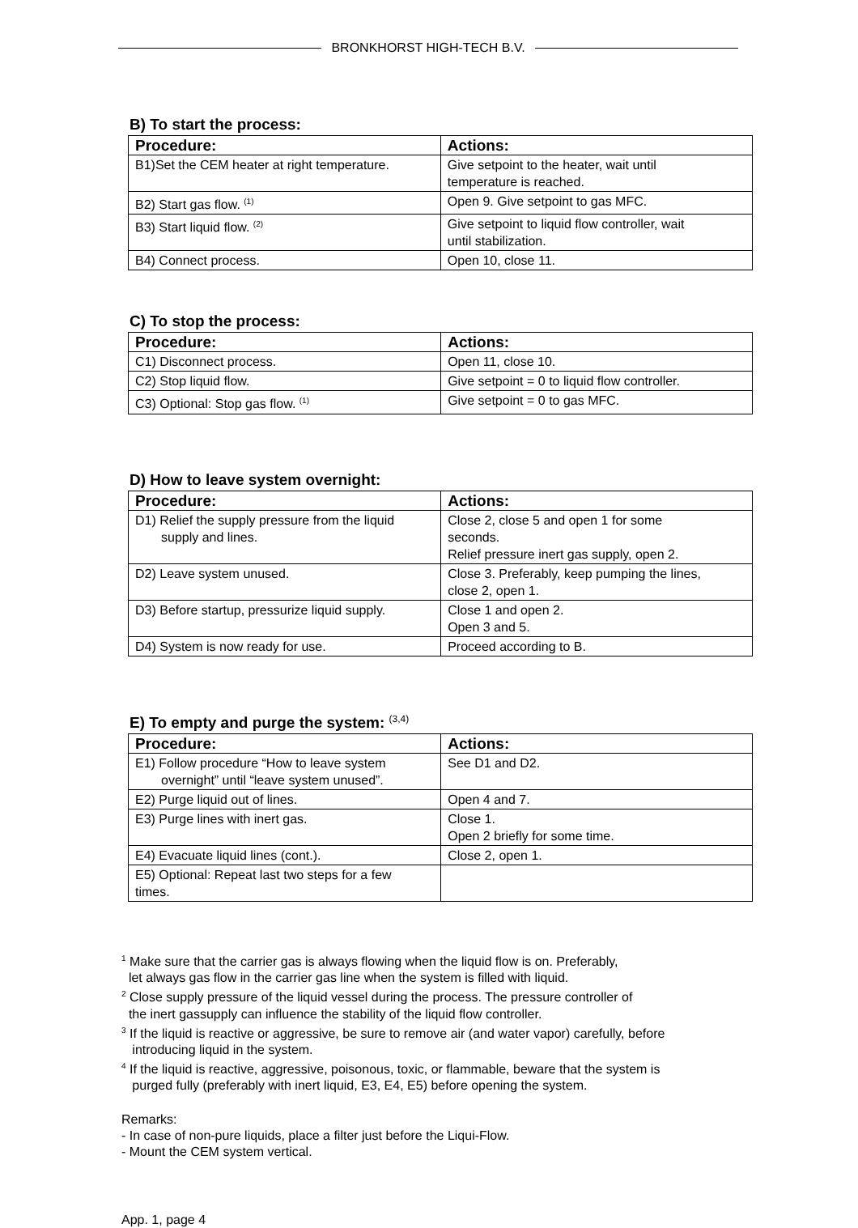BRONKHORST HIGH-TECH B.V.
B) To start the process:
| Procedure: | Actions: |
| --- | --- |
| B1)Set the CEM heater at right temperature. | Give setpoint to the heater, wait until temperature is reached. |
| B2) Start gas flow. <sup>(1)</sup> | Open 9. Give setpoint to gas MFC. |
| B3) Start liquid flow. <sup>(2)</sup> | Give setpoint to liquid flow controller, wait until stabilization. |
| B4) Connect process. | Open 10, close 11. |
C) To stop the process:
| Procedure: | Actions: |
| --- | --- |
| C1) Disconnect process. | Open 11, close 10. |
| C2) Stop liquid flow. | Give setpoint = 0 to liquid flow controller. |
| C3) Optional: Stop gas flow. <sup>(1)</sup> | Give setpoint = 0 to gas MFC. |
D) How to leave system overnight:
| Procedure: | Actions: |
| --- | --- |
| D1) Relief the supply pressure from the liquid supply and lines. | Close 2, close 5 and open 1 for some seconds. Relief pressure inert gas supply, open 2. |
| D2) Leave system unused. | Close 3. Preferably, keep pumping the lines, close 2, open 1. |
| D3) Before startup, pressurize liquid supply. | Close 1 and open 2. Open 3 and 5. |
| D4) System is now ready for use. | Proceed according to B. |
E) To empty and purge the system: <sup>(3,4)</sup>
| Procedure: | Actions: |
| --- | --- |
| E1) Follow procedure “How to leave system overnight” until “leave system unused”. | See D1 and D2. |
| E2) Purge liquid out of lines. | Open 4 and 7. |
| E3) Purge lines with inert gas. | Close 1. Open 2 briefly for some time. |
| E4) Evacuate liquid lines (cont.). | Close 2, open 1. |
| E5) Optional: Repeat last two steps for a few times. | |
<sup>1</sup> Make sure that the carrier gas is always flowing when the liquid flow is on. Preferably,
let always gas flow in the carrier gas line when the system is filled with liquid.
<sup>2</sup> Close supply pressure of the liquid vessel during the process. The pressure controller of
the inert gassupply can influence the stability of the liquid flow controller.
<sup>3</sup> If the liquid is reactive or aggressive, be sure to remove air (and water vapor) carefully, before
introducing liquid in the system.
<sup>4</sup> If the liquid is reactive, aggressive, poisonous, toxic, or flammable, beware that the system is
purged fully (preferably with inert liquid, E3, E4, E5) before opening the system.
Remarks:
- In case of non-pure liquids, place a filter just before the Liqui-Flow.
- Mount the CEM system vertical.
App. 1, page 4